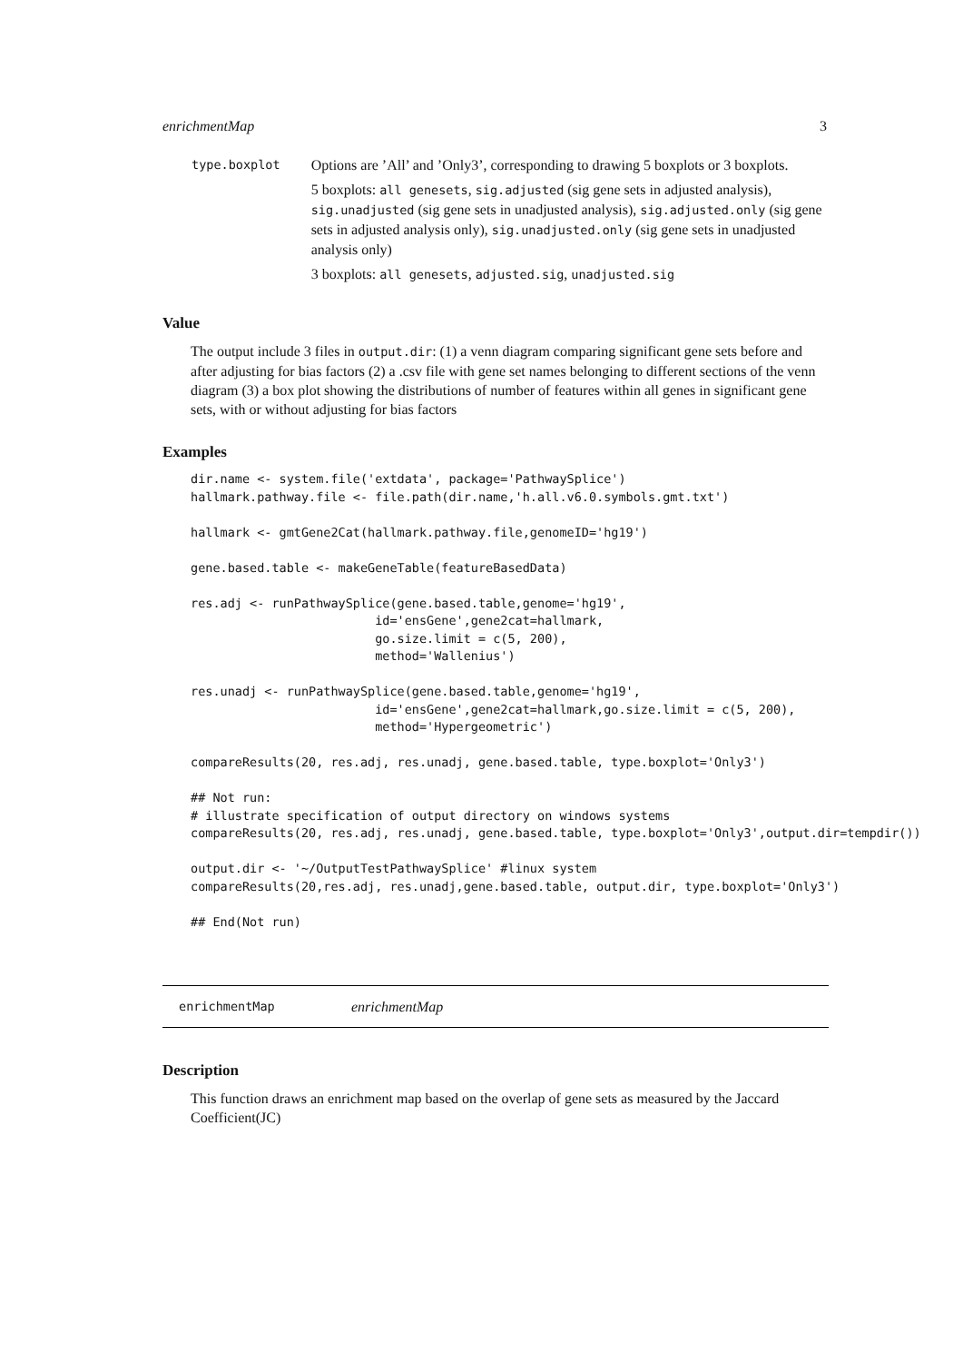enrichmentMap 3
type.boxplot
Options are ’All’ and ’Only3’, corresponding to drawing 5 boxplots or 3 boxplots.
5 boxplots: all genesets, sig.adjusted (sig gene sets in adjusted analysis), sig.unadjusted (sig gene sets in unadjusted analysis), sig.adjusted.only (sig gene sets in adjusted analysis only), sig.unadjusted.only (sig gene sets in unadjusted analysis only)
3 boxplots: all genesets, adjusted.sig, unadjusted.sig
Value
The output include 3 files in output.dir: (1) a venn diagram comparing significant gene sets before and after adjusting for bias factors (2) a .csv file with gene set names belonging to different sections of the venn diagram (3) a box plot showing the distributions of number of features within all genes in significant gene sets, with or without adjusting for bias factors
Examples
dir.name <- system.file('extdata', package='PathwaySplice')
hallmark.pathway.file <- file.path(dir.name,'h.all.v6.0.symbols.gmt.txt')

hallmark <- gmtGene2Cat(hallmark.pathway.file,genomeID='hg19')

gene.based.table <- makeGeneTable(featureBasedData)

res.adj <- runPathwaySplice(gene.based.table,genome='hg19',
                         id='ensGene',gene2cat=hallmark,
                         go.size.limit = c(5, 200),
                         method='Wallenius')

res.unadj <- runPathwaySplice(gene.based.table,genome='hg19',
                         id='ensGene',gene2cat=hallmark,go.size.limit = c(5, 200),
                         method='Hypergeometric')

compareResults(20, res.adj, res.unadj, gene.based.table, type.boxplot='Only3')

## Not run:
# illustrate specification of output directory on windows systems
compareResults(20, res.adj, res.unadj, gene.based.table, type.boxplot='Only3',output.dir=tempdir())

output.dir <- '~/OutputTestPathwaySplice' #linux system
compareResults(20,res.adj, res.unadj,gene.based.table, output.dir, type.boxplot='Only3')

## End(Not run)
enrichmentMap enrichmentMap
Description
This function draws an enrichment map based on the overlap of gene sets as measured by the Jaccard Coefficient(JC)